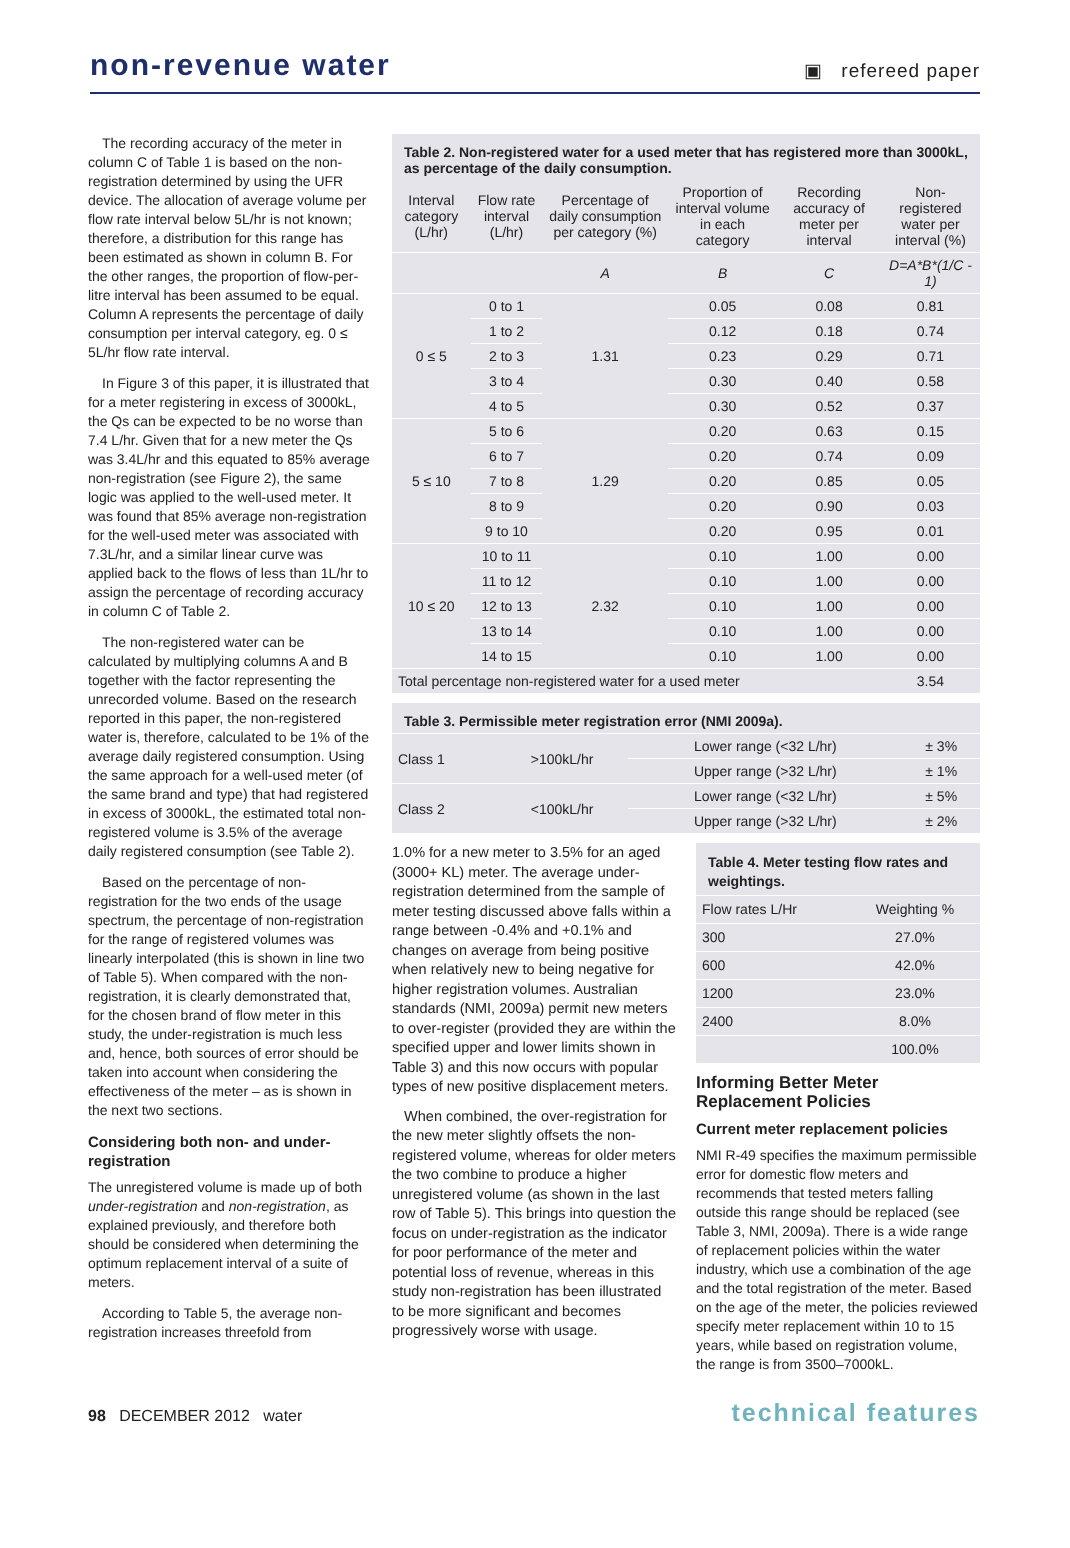non-revenue water
▣ refereed paper
The recording accuracy of the meter in column C of Table 1 is based on the non-registration determined by using the UFR device. The allocation of average volume per flow rate interval below 5L/hr is not known; therefore, a distribution for this range has been estimated as shown in column B. For the other ranges, the proportion of flow-per-litre interval has been assumed to be equal. Column A represents the percentage of daily consumption per interval category, eg. 0 ≤ 5L/hr flow rate interval.
In Figure 3 of this paper, it is illustrated that for a meter registering in excess of 3000kL, the Qs can be expected to be no worse than 7.4 L/hr. Given that for a new meter the Qs was 3.4L/hr and this equated to 85% average non-registration (see Figure 2), the same logic was applied to the well-used meter. It was found that 85% average non-registration for the well-used meter was associated with 7.3L/hr, and a similar linear curve was applied back to the flows of less than 1L/hr to assign the percentage of recording accuracy in column C of Table 2.
The non-registered water can be calculated by multiplying columns A and B together with the factor representing the unrecorded volume. Based on the research reported in this paper, the non-registered water is, therefore, calculated to be 1% of the average daily registered consumption. Using the same approach for a well-used meter (of the same brand and type) that had registered in excess of 3000kL, the estimated total non-registered volume is 3.5% of the average daily registered consumption (see Table 2).
Based on the percentage of non-registration for the two ends of the usage spectrum, the percentage of non-registration for the range of registered volumes was linearly interpolated (this is shown in line two of Table 5). When compared with the non-registration, it is clearly demonstrated that, for the chosen brand of flow meter in this study, the under-registration is much less and, hence, both sources of error should be taken into account when considering the effectiveness of the meter – as is shown in the next two sections.
Considering both non- and under-registration
The unregistered volume is made up of both under-registration and non-registration, as explained previously, and therefore both should be considered when determining the optimum replacement interval of a suite of meters.
According to Table 5, the average non-registration increases threefold from
Table 2. Non-registered water for a used meter that has registered more than 3000kL, as percentage of the daily consumption.
| Interval category (L/hr) | Flow rate interval (L/hr) | Percentage of daily consumption per category (%) | Proportion of interval volume in each category | Recording accuracy of meter per interval | Non-registered water per interval (%) |
| --- | --- | --- | --- | --- | --- |
| | | A | B | C | D=A*B*(1/C - 1) |
| 0 ≤ 5 | 0 to 1 | 1.31 | 0.05 | 0.08 | 0.81 |
| | 1 to 2 | | 0.12 | 0.18 | 0.74 |
| | 2 to 3 | | 0.23 | 0.29 | 0.71 |
| | 3 to 4 | | 0.30 | 0.40 | 0.58 |
| | 4 to 5 | | 0.30 | 0.52 | 0.37 |
| 5 ≤ 10 | 5 to 6 | 1.29 | 0.20 | 0.63 | 0.15 |
| | 6 to 7 | | 0.20 | 0.74 | 0.09 |
| | 7 to 8 | | 0.20 | 0.85 | 0.05 |
| | 8 to 9 | | 0.20 | 0.90 | 0.03 |
| | 9 to 10 | | 0.20 | 0.95 | 0.01 |
| 10 ≤ 20 | 10 to 11 | 2.32 | 0.10 | 1.00 | 0.00 |
| | 11 to 12 | | 0.10 | 1.00 | 0.00 |
| | 12 to 13 | | 0.10 | 1.00 | 0.00 |
| | 13 to 14 | | 0.10 | 1.00 | 0.00 |
| | 14 to 15 | | 0.10 | 1.00 | 0.00 |
| Total percentage non-registered water for a used meter | | | | | 3.54 |
Table 3. Permissible meter registration error (NMI 2009a).
| Class 1 | >100kL/hr | Lower range (<32 L/hr) | ± 3% |
| | | Upper range (>32 L/hr) | ± 1% |
| Class 2 | <100kL/hr | Lower range (<32 L/hr) | ± 5% |
| | | Upper range (>32 L/hr) | ± 2% |
1.0% for a new meter to 3.5% for an aged (3000+ KL) meter. The average under-registration determined from the sample of meter testing discussed above falls within a range between -0.4% and +0.1% and changes on average from being positive when relatively new to being negative for higher registration volumes. Australian standards (NMI, 2009a) permit new meters to over-register (provided they are within the specified upper and lower limits shown in Table 3) and this now occurs with popular types of new positive displacement meters.
When combined, the over-registration for the new meter slightly offsets the non-registered volume, whereas for older meters the two combine to produce a higher unregistered volume (as shown in the last row of Table 5). This brings into question the focus on under-registration as the indicator for poor performance of the meter and potential loss of revenue, whereas in this study non-registration has been illustrated to be more significant and becomes progressively worse with usage.
Table 4. Meter testing flow rates and weightings.
| Flow rates L/Hr | Weighting % |
| 300 | 27.0% |
| 600 | 42.0% |
| 1200 | 23.0% |
| 2400 | 8.0% |
| | 100.0% |
Informing Better Meter Replacement Policies
Current meter replacement policies
NMI R-49 specifies the maximum permissible error for domestic flow meters and recommends that tested meters falling outside this range should be replaced (see Table 3, NMI, 2009a). There is a wide range of replacement policies within the water industry, which use a combination of the age and the total registration of the meter. Based on the age of the meter, the policies reviewed specify meter replacement within 10 to 15 years, while based on registration volume, the range is from 3500–7000kL.
98 DECEMBER 2012 water technical features